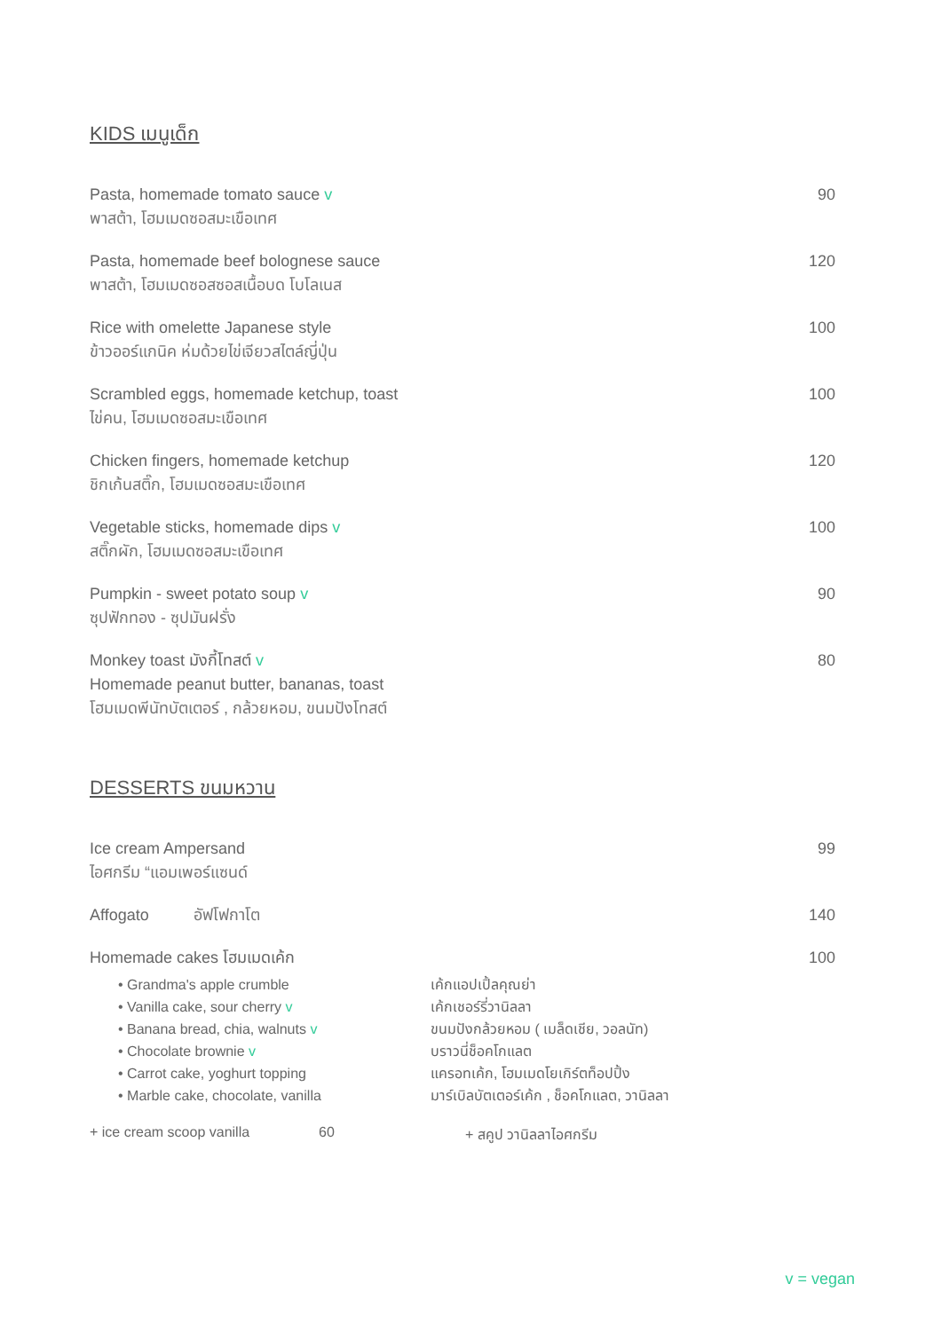KIDS เมนูเด็ก
Pasta, homemade tomato sauce v
พาสต้า, โฮมเมดซอสมะเขือเทศ
90
Pasta, homemade beef bolognese sauce
พาสต้า, โฮมเมดซอสซอสเนื้อบด โบโลเนส
120
Rice with omelette Japanese style
ข้าวออร์แกนิค ห่มด้วยไข่เจียวสไตล์ญี่ปุ่น
100
Scrambled eggs, homemade ketchup, toast
ไข่คน, โฮมเมดซอสมะเขือเทศ
100
Chicken fingers, homemade ketchup
ชิกเก้นสติ๊ก, โฮมเมดซอสมะเขือเทศ
120
Vegetable sticks, homemade dips v
สติ๊กผัก, โฮมเมดซอสมะเขือเทศ
100
Pumpkin - sweet potato soup v
ซุปฟักทอง - ซุปมันฝรั่ง
90
Monkey toast มังกี้โทสต์ v
Homemade peanut butter, bananas, toast
โฮมเมดพีนัทบัตเตอร์ , กล้วยหอม, ขนมปังโทสต์
80
DESSERTS ขนมหวาน
Ice cream Ampersand
ไอศกรีม “แอมเพอร์แซนด์
99
Affogato อัฟโฟกาโต 140
Homemade cakes โฮมเมดเค้ก 100
• Grandma's apple crumble เค้กแอปเปิ้ลคุณย่า
• Vanilla cake, sour cherry v เค้กเชอร์รี่วานิลลา
• Banana bread, chia, walnuts v ขนมปังกล้วยหอม ( เมล็ดเชีย, วอลนัท)
• Chocolate brownie v บราวนี่ช็อคโกแลต
• Carrot cake, yoghurt topping แครอทเค้ก, โฮมเมดโยเกิร์ตท็อปปิ้ง
• Marble cake, chocolate, vanilla มาร์เบิลบัตเตอร์เค้ก , ช็อคโกแลต, วานิลลา
+ ice cream scoop vanilla 60 + สคูป วานิลลาไอศกรีม
v = vegan